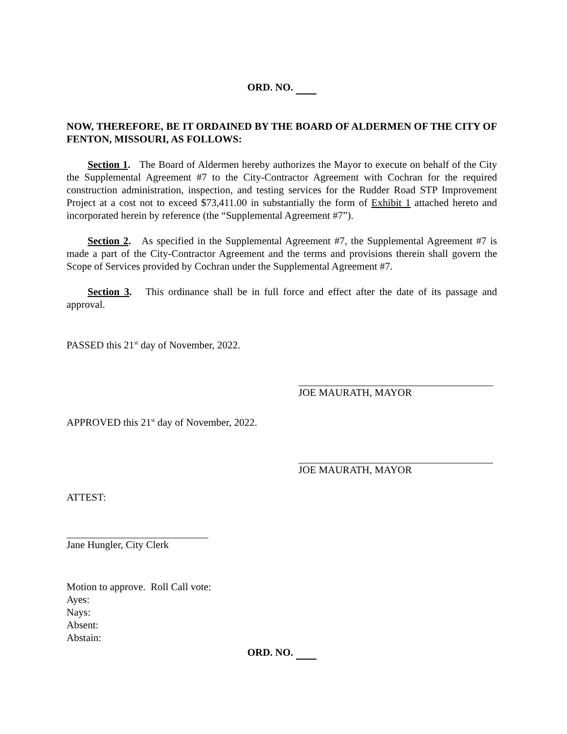ORD. NO.
NOW, THEREFORE, BE IT ORDAINED BY THE BOARD OF ALDERMEN OF THE CITY OF FENTON, MISSOURI, AS FOLLOWS:
Section 1. The Board of Aldermen hereby authorizes the Mayor to execute on behalf of the City the Supplemental Agreement #7 to the City-Contractor Agreement with Cochran for the required construction administration, inspection, and testing services for the Rudder Road STP Improvement Project at a cost not to exceed $73,411.00 in substantially the form of Exhibit 1 attached hereto and incorporated herein by reference (the “Supplemental Agreement #7”).
Section 2. As specified in the Supplemental Agreement #7, the Supplemental Agreement #7 is made a part of the City-Contractor Agreement and the terms and provisions therein shall govern the Scope of Services provided by Cochran under the Supplemental Agreement #7.
Section 3. This ordinance shall be in full force and effect after the date of its passage and approval.
PASSED this 21<sup>st</sup> day of November, 2022.
JOE MAURATH, MAYOR
APPROVED this 21<sup>st</sup> day of November, 2022.
JOE MAURATH, MAYOR
ATTEST:
Jane Hungler, City Clerk
Motion to approve. Roll Call vote:
Ayes:
Nays:
Absent:
Abstain:
ORD. NO.